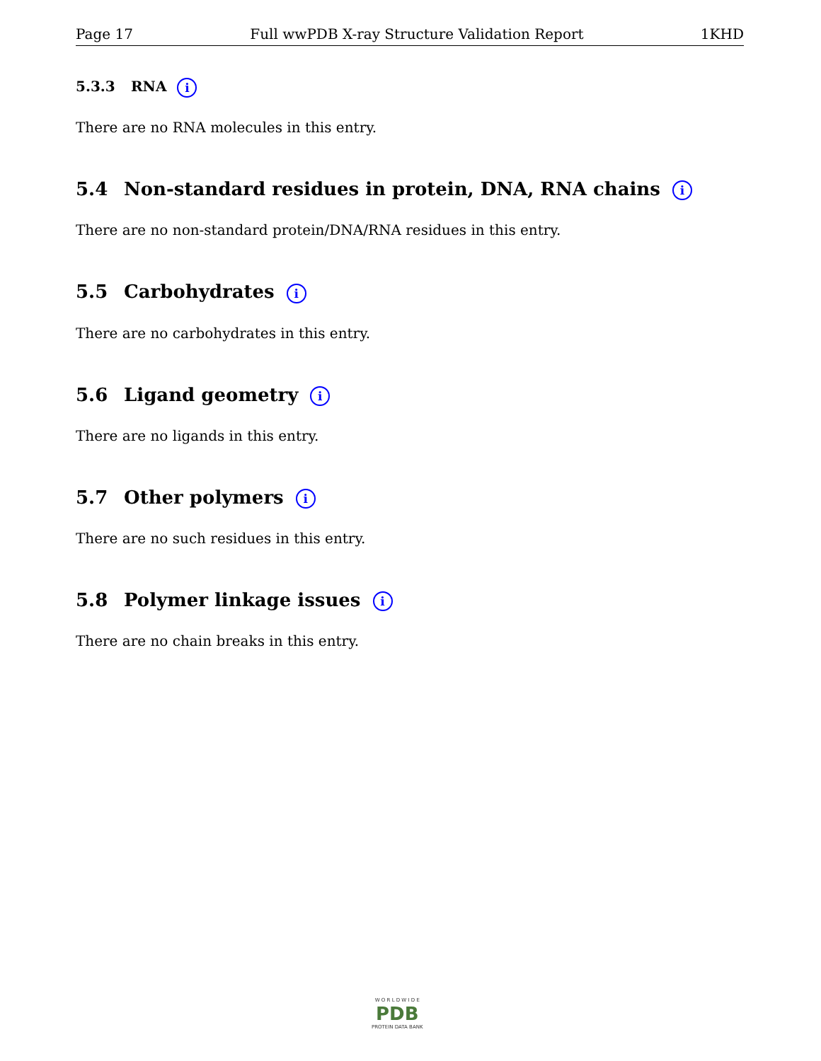Page 17 Full wwPDB X-ray Structure Validation Report 1KHD
5.3.3 RNA i
There are no RNA molecules in this entry.
5.4 Non-standard residues in protein, DNA, RNA chains i
There are no non-standard protein/DNA/RNA residues in this entry.
5.5 Carbohydrates i
There are no carbohydrates in this entry.
5.6 Ligand geometry i
There are no ligands in this entry.
5.7 Other polymers i
There are no such residues in this entry.
5.8 Polymer linkage issues i
There are no chain breaks in this entry.
W O R L D W I D E
PDB
PROTEIN DATA BANK